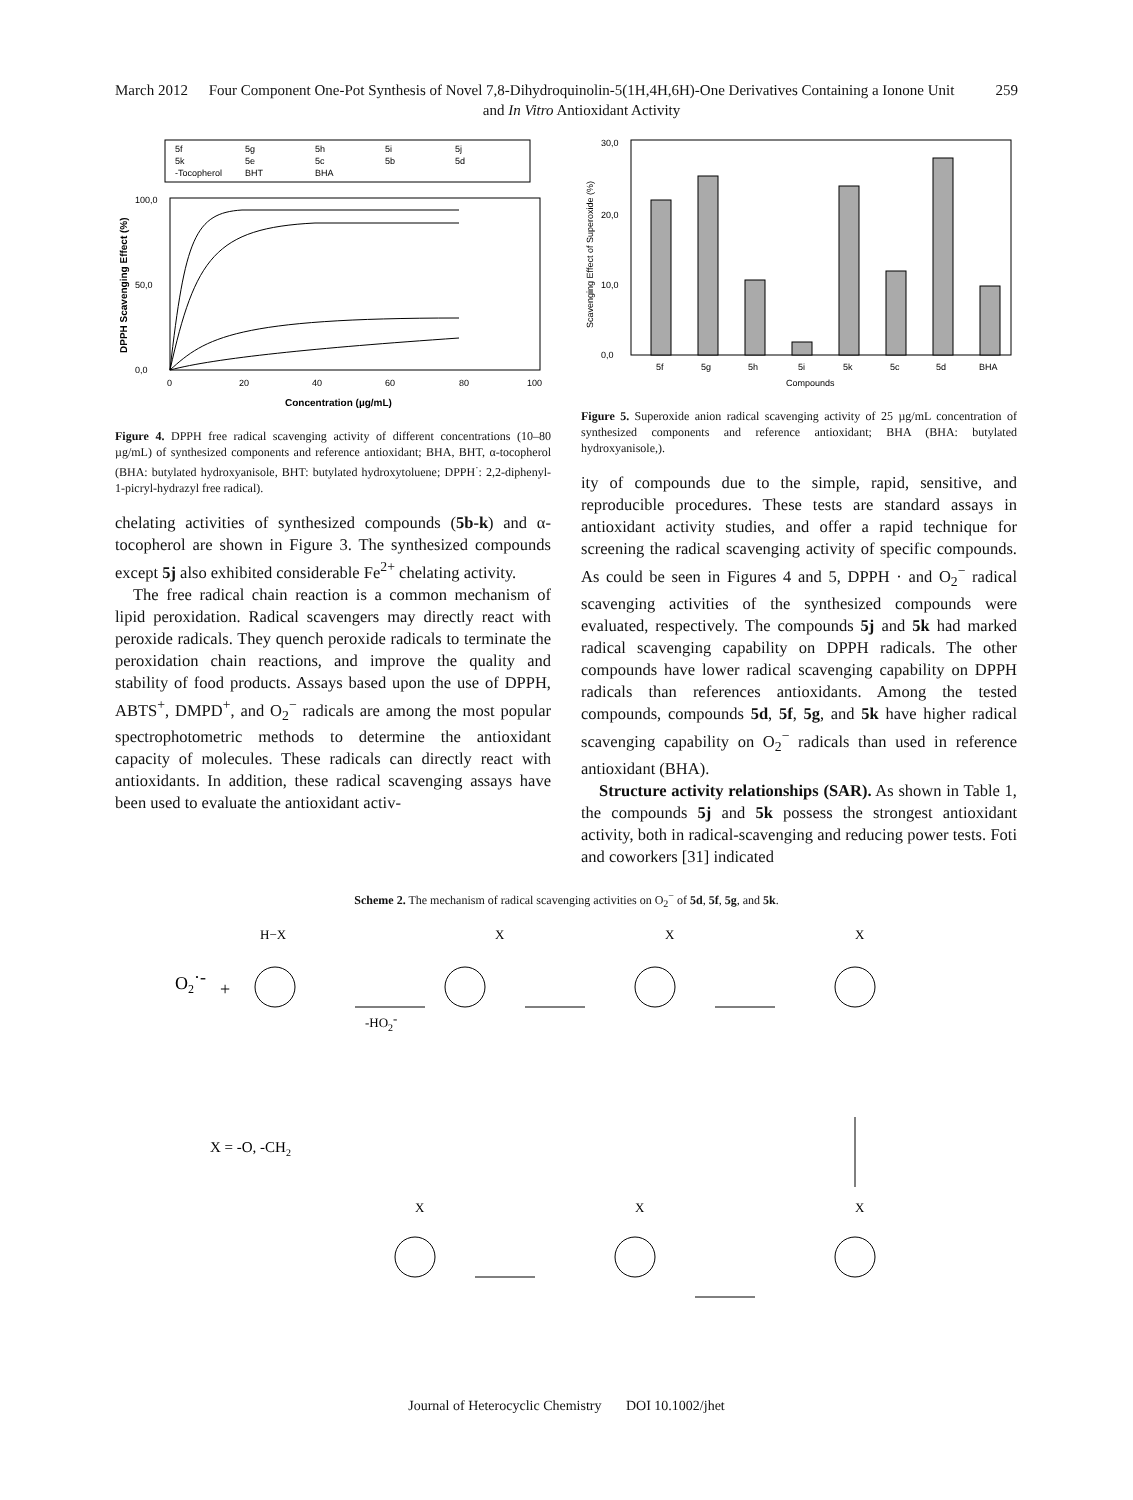March 2012 Four Component One-Pot Synthesis of Novel 7,8-Dihydroquinolin-5(1H,4H,6H)-One Derivatives Containing a Ionone Unit and In Vitro Antioxidant Activity
259
5f
5g
5h
5i
5j
5k
5e
5c
5b
5d
-Tocopherol
BHT
BHA
100,0
50,0
0,0
0
20
40
60
80
100
Concentration (µg/mL)
DPPH Scavenging Effect (%)
Figure 4. DPPH free radical scavenging activity of different concentrations (10–80 µg/mL) of synthesized components and reference antioxidant; BHA, BHT, α-tocopherol (BHA: butylated hydroxyanisole, BHT: butylated hydroxytoluene; DPPH<sup>·</sup>: 2,2-diphenyl-1-picryl-hydrazyl free radical).
chelating activities of synthesized compounds (5b-k) and α-tocopherol are shown in Figure 3. The synthesized compounds except 5j also exhibited considerable Fe<sup>2+</sup> chelating activity.
The free radical chain reaction is a common mechanism of lipid peroxidation. Radical scavengers may directly react with peroxide radicals. They quench peroxide radicals to terminate the peroxidation chain reactions, and improve the quality and stability of food products. Assays based upon the use of DPPH, ABTS<sup>+</sup>, DMPD<sup>+</sup>, and O<sub>2</sub><sup>−</sup> radicals are among the most popular spectrophotometric methods to determine the antioxidant capacity of molecules. These radicals can directly react with antioxidants. In addition, these radical scavenging assays have been used to evaluate the antioxidant activ-
30,0
20,0
10,0
0,0
Scavenging Effect of Superoxide (%)
5f
5g
5h
5i
5k
5c
5d
BHA
Compounds
Figure 5. Superoxide anion radical scavenging activity of 25 µg/mL concentration of synthesized components and reference antioxidant; BHA (BHA: butylated hydroxyanisole,).
ity of compounds due to the simple, rapid, sensitive, and reproducible procedures. These tests are standard assays in antioxidant activity studies, and offer a rapid technique for screening the radical scavenging activity of specific compounds. As could be seen in Figures 4 and 5, DPPH · and O<sub>2</sub><sup>−</sup> radical scavenging activities of the synthesized compounds were evaluated, respectively. The compounds 5j and 5k had marked radical scavenging capability on DPPH radicals. The other compounds have lower radical scavenging capability on DPPH radicals than references antioxidants. Among the tested compounds, compounds 5d, 5f, 5g, and 5k have higher radical scavenging capability on O<sub>2</sub><sup>−</sup> radicals than used in reference antioxidant (BHA).
Structure activity relationships (SAR). As shown in Table 1, the compounds 5j and 5k possess the strongest antioxidant activity, both in radical-scavenging and reducing power tests. Foti and coworkers [31] indicated
Scheme 2. The mechanism of radical scavenging activities on O<sub>2</sub><sup>−</sup> of 5d, 5f, 5g, and 5k.
O2·-
+
H−X
-HO2-
X = -O, -CH2
X
X
X
X
X
X
Journal of Heterocyclic Chemistry DOI 10.1002/jhet